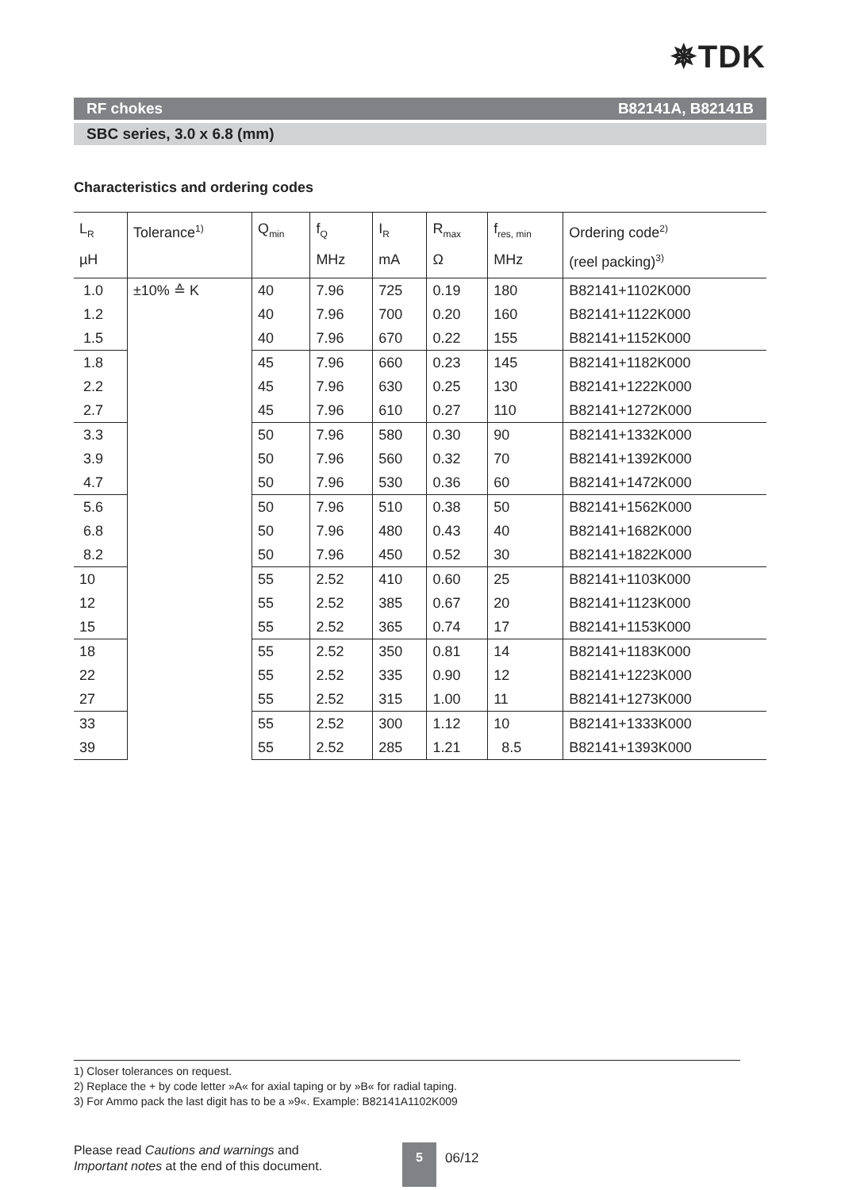✵TDK
RF chokes B82141A, B82141B
SBC series, 3.0 x 6.8 (mm)
Characteristics and ordering codes
| L<sub>R</sub> µH | Tolerance<sup>1)</sup> | Q<sub>min</sub> | f<sub>Q</sub> MHz | I<sub>R</sub> mA | R<sub>max</sub> Ω | f<sub>res, min</sub> MHz | Ordering code<sup>2)</sup> (reel packing)<sup>3)</sup> |
| --- | --- | --- | --- | --- | --- | --- | --- |
| 1.0 | ±10% ≙ K | 40 | 7.96 | 725 | 0.19 | 180 | B82141+1102K000 |
| 1.2 | | 40 | 7.96 | 700 | 0.20 | 160 | B82141+1122K000 |
| 1.5 | | 40 | 7.96 | 670 | 0.22 | 155 | B82141+1152K000 |
| 1.8 | | 45 | 7.96 | 660 | 0.23 | 145 | B82141+1182K000 |
| 2.2 | | 45 | 7.96 | 630 | 0.25 | 130 | B82141+1222K000 |
| 2.7 | | 45 | 7.96 | 610 | 0.27 | 110 | B82141+1272K000 |
| 3.3 | | 50 | 7.96 | 580 | 0.30 | 90 | B82141+1332K000 |
| 3.9 | | 50 | 7.96 | 560 | 0.32 | 70 | B82141+1392K000 |
| 4.7 | | 50 | 7.96 | 530 | 0.36 | 60 | B82141+1472K000 |
| 5.6 | | 50 | 7.96 | 510 | 0.38 | 50 | B82141+1562K000 |
| 6.8 | | 50 | 7.96 | 480 | 0.43 | 40 | B82141+1682K000 |
| 8.2 | | 50 | 7.96 | 450 | 0.52 | 30 | B82141+1822K000 |
| 10 | | 55 | 2.52 | 410 | 0.60 | 25 | B82141+1103K000 |
| 12 | | 55 | 2.52 | 385 | 0.67 | 20 | B82141+1123K000 |
| 15 | | 55 | 2.52 | 365 | 0.74 | 17 | B82141+1153K000 |
| 18 | | 55 | 2.52 | 350 | 0.81 | 14 | B82141+1183K000 |
| 22 | | 55 | 2.52 | 335 | 0.90 | 12 | B82141+1223K000 |
| 27 | | 55 | 2.52 | 315 | 1.00 | 11 | B82141+1273K000 |
| 33 | | 55 | 2.52 | 300 | 1.12 | 10 | B82141+1333K000 |
| 39 | | 55 | 2.52 | 285 | 1.21 | 8.5 | B82141+1393K000 |
1) Closer tolerances on request.
2) Replace the + by code letter »A« for axial taping or by »B« for radial taping.
3) For Ammo pack the last digit has to be a »9«. Example: B82141A1102K009
Please read Cautions and warnings and
Important notes at the end of this document.
5
06/12